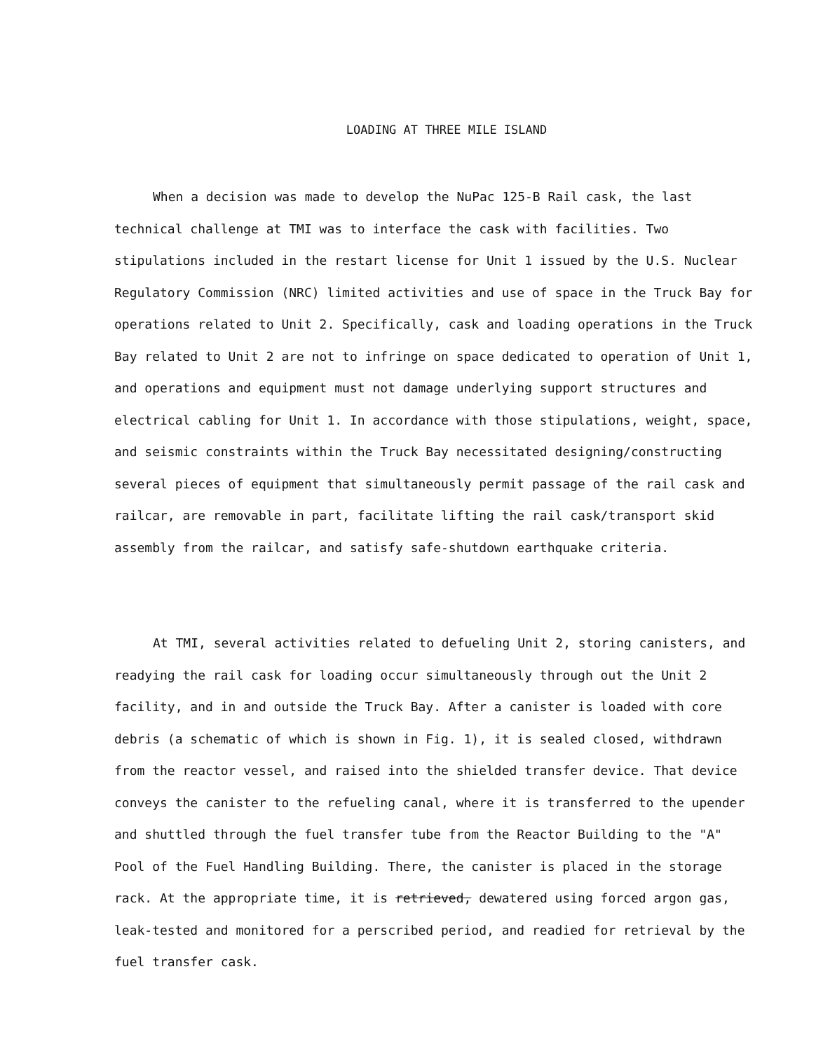LOADING AT THREE MILE ISLAND
When a decision was made to develop the NuPac 125-B Rail cask, the last technical challenge at TMI was to interface the cask with facilities. Two stipulations included in the restart license for Unit 1 issued by the U.S. Nuclear Regulatory Commission (NRC) limited activities and use of space in the Truck Bay for operations related to Unit 2. Specifically, cask and loading operations in the Truck Bay related to Unit 2 are not to infringe on space dedicated to operation of Unit 1, and operations and equipment must not damage underlying support structures and electrical cabling for Unit 1. In accordance with those stipulations, weight, space, and seismic constraints within the Truck Bay necessitated designing/constructing several pieces of equipment that simultaneously permit passage of the rail cask and railcar, are removable in part, facilitate lifting the rail cask/transport skid assembly from the railcar, and satisfy safe-shutdown earthquake criteria.
At TMI, several activities related to defueling Unit 2, storing canisters, and readying the rail cask for loading occur simultaneously through out the Unit 2 facility, and in and outside the Truck Bay. After a canister is loaded with core debris (a schematic of which is shown in Fig. 1), it is sealed closed, withdrawn from the reactor vessel, and raised into the shielded transfer device. That device conveys the canister to the refueling canal, where it is transferred to the upender and shuttled through the fuel transfer tube from the Reactor Building to the "A" Pool of the Fuel Handling Building. There, the canister is placed in the storage rack. At the appropriate time, it is retrieved, dewatered using forced argon gas, leak-tested and monitored for a perscribed period, and readied for retrieval by the fuel transfer cask.